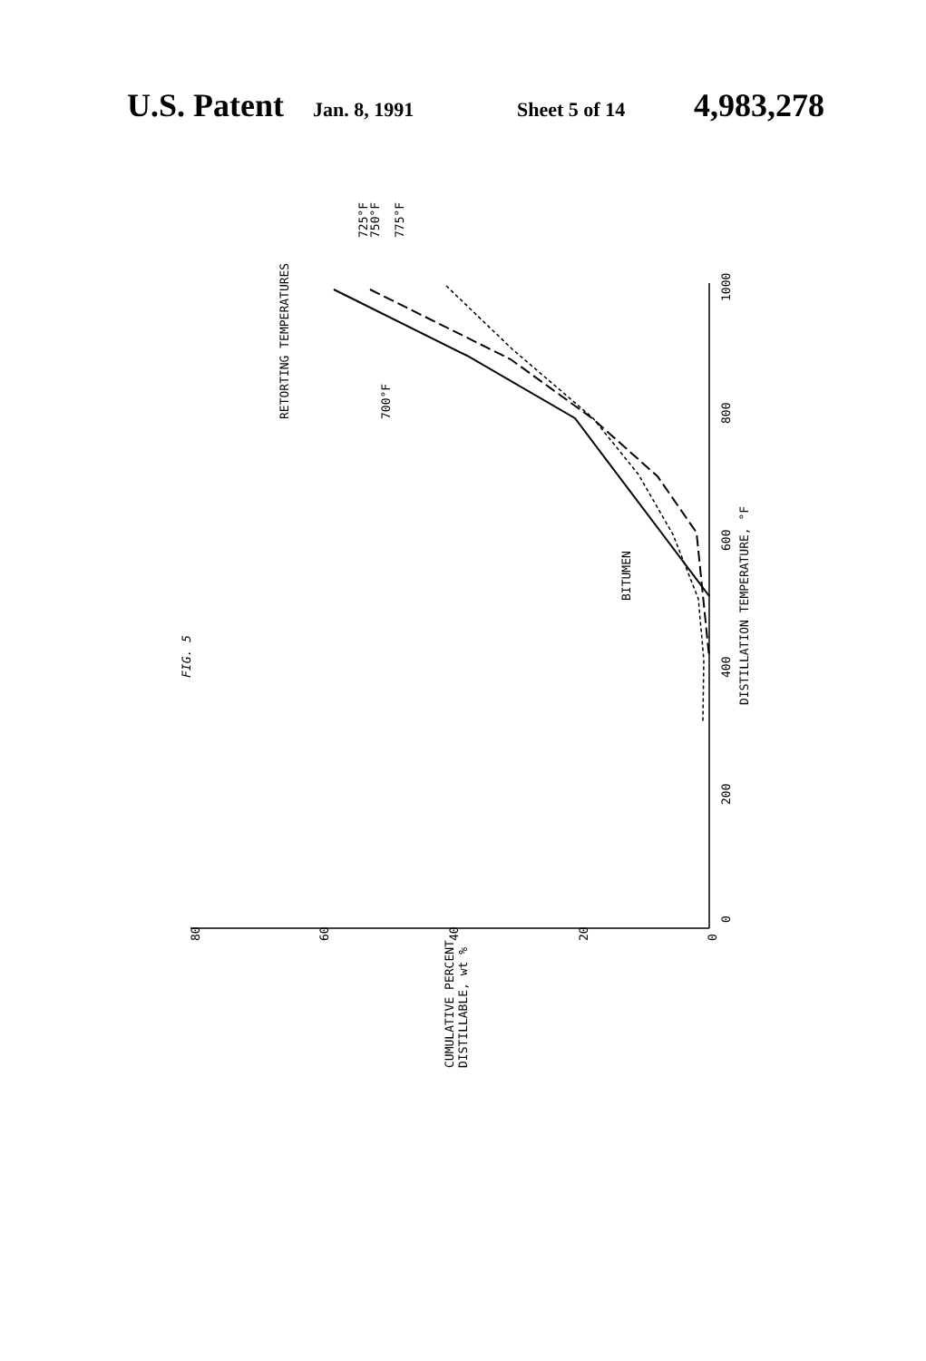U.S. Patent Jan. 8, 1991 Sheet 5 of 14 4,983,278
80
60
40
20
0
0
200
400
600
800
1000
DISTILLATION TEMPERATURE, °F
CUMULATIVE PERCENT
DISTILLABLE, wt %
RETORTING TEMPERATURES
700°F
725°F
750°F
775°F
BITUMEN
FIG. 5